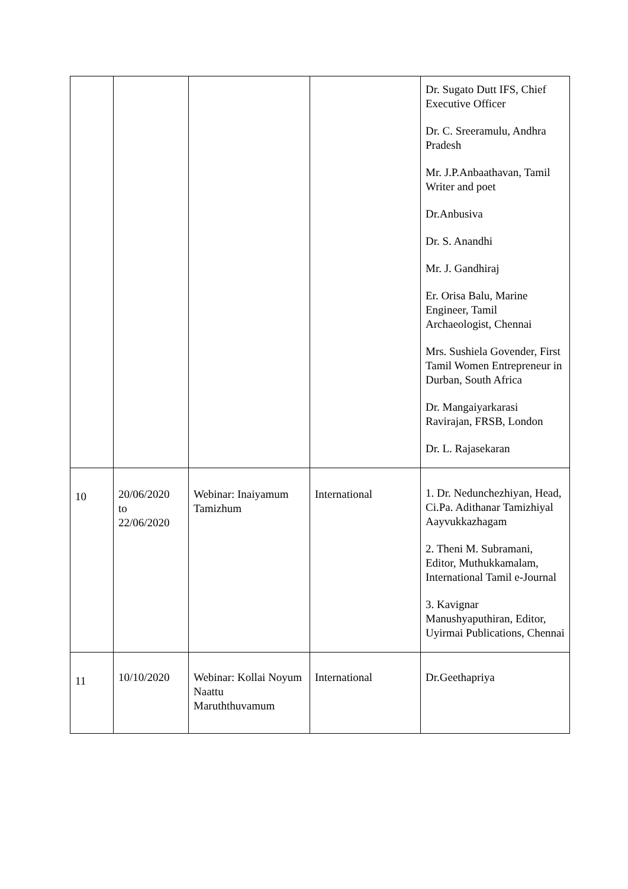| | | | | Dr. Sugato Dutt IFS, Chief Executive Officer Dr. C. Sreeramulu, Andhra Pradesh Mr. J.P.Anbaathavan, Tamil Writer and poet Dr.Anbusiva Dr. S. Anandhi Mr. J. Gandhiraj Er. Orisa Balu, Marine Engineer, Tamil Archaeologist, Chennai Mrs. Sushiela Govender, First Tamil Women Entrepreneur in Durban, South Africa Dr. Mangaiyarkarasi Ravirajan, FRSB, London Dr. L. Rajasekaran |
| 10 | 20/06/2020 to 22/06/2020 | Webinar: Inaiyamum Tamizhum | International | 1. Dr. Nedunchezhiyan, Head, Ci.Pa. Adithanar Tamizhiyal Aayvukkazhagam 2. Theni M. Subramani, Editor, Muthukkamalam, International Tamil e-Journal 3. Kavignar Manushyaputhiran, Editor, Uyirmai Publications, Chennai |
| 11 | 10/10/2020 | Webinar: Kollai Noyum Naattu Maruththuvamum | International | Dr.Geethapriya |